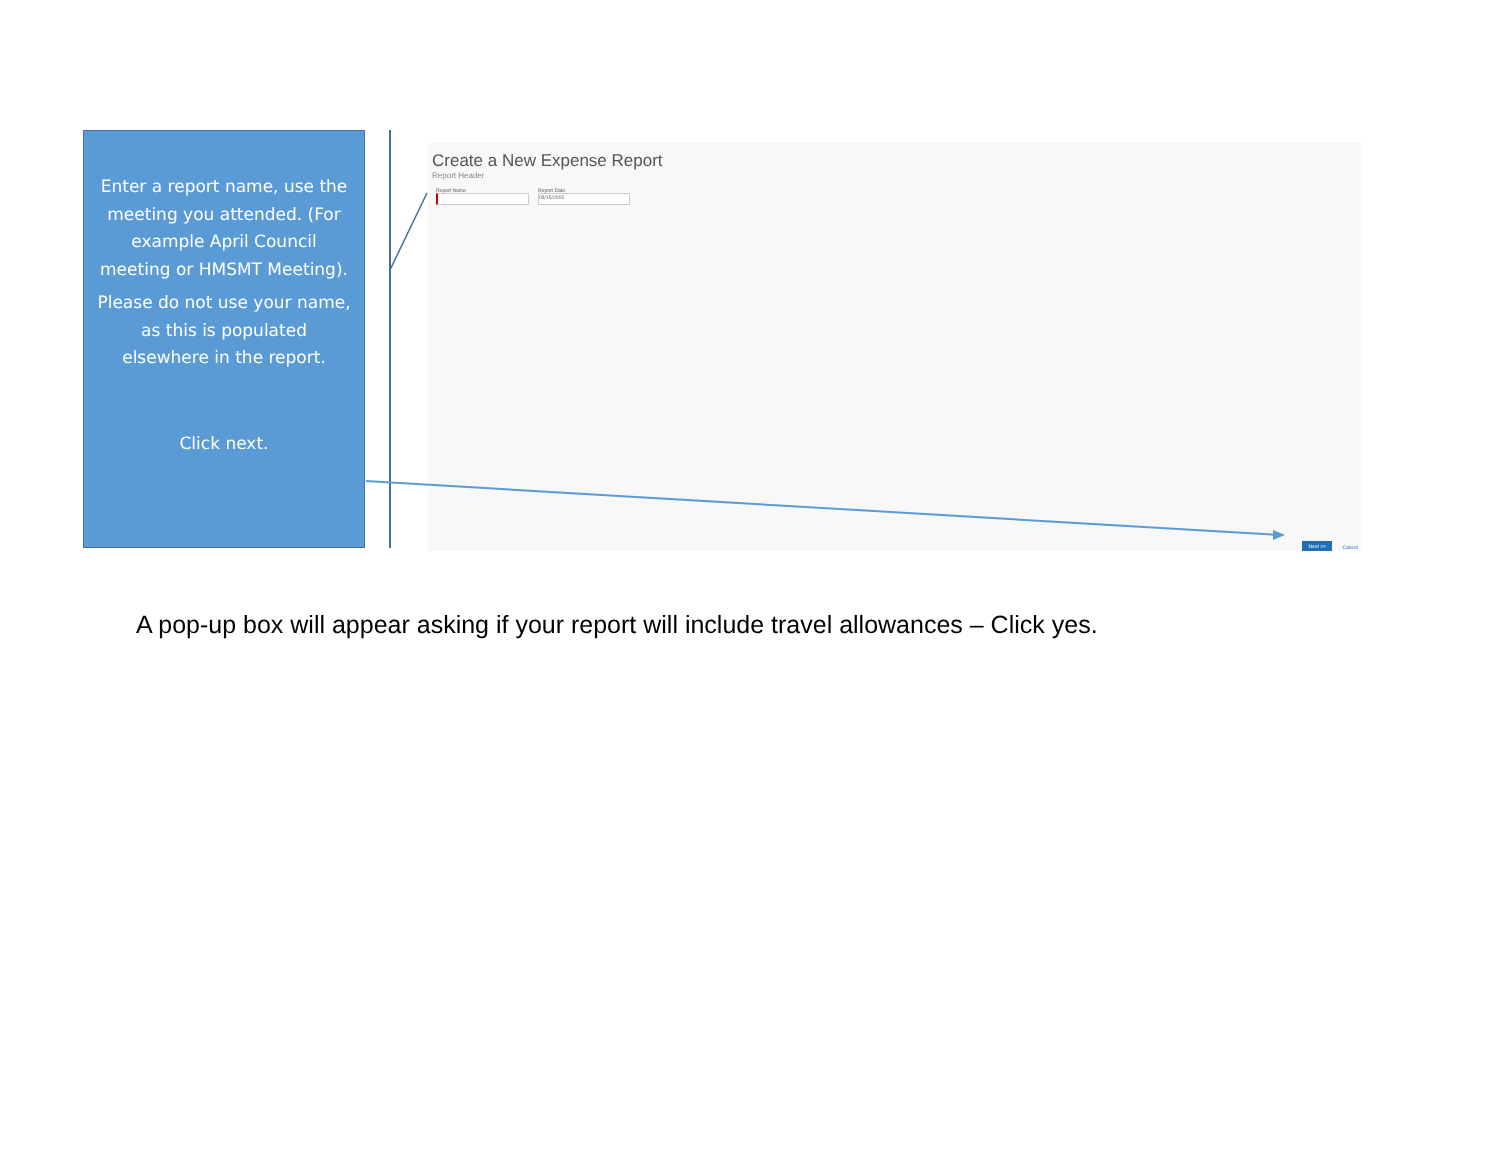Enter a report name, use the meeting you attended. (For example April Council meeting or HMSMT Meeting).
Please do not use your name, as this is populated elsewhere in the report.
Click next.
Create a New Expense Report
Report Header
Report Name
Report Date
05/15/2015
Next >> Cancel
A pop-up box will appear asking if your report will include travel allowances – Click yes.